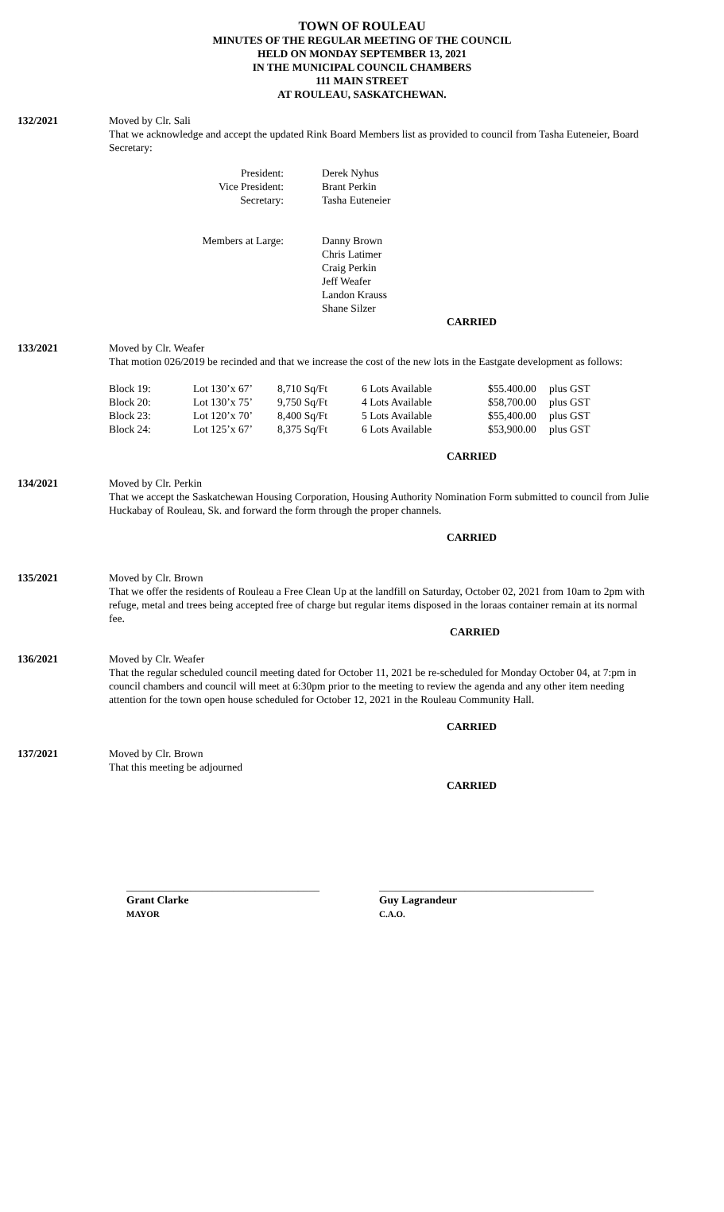TOWN OF ROULEAU
MINUTES OF THE REGULAR MEETING OF THE COUNCIL
HELD ON MONDAY SEPTEMBER 13, 2021
IN THE MUNICIPAL COUNCIL CHAMBERS
111 MAIN STREET
AT ROULEAU, SASKATCHEWAN.
132/2021 Moved by Clr. Sali
That we acknowledge and accept the updated Rink Board Members list as provided to council from Tasha Euteneier, Board Secretary:
| President: | Derek Nyhus |
| Vice President: | Brant Perkin |
| Secretary: | Tasha Euteneier |
| Members at Large: | Danny Brown Chris Latimer Craig Perkin Jeff Weafer Landon Krauss Shane Silzer |
CARRIED
133/2021 Moved by Clr. Weafer
That motion 026/2019 be recinded and that we increase the cost of the new lots in the Eastgate development as follows:
| Block 19: | Lot 130’x 67’ | 8,710 Sq/Ft | 6 Lots Available | $55.400.00 | plus GST |
| Block 20: | Lot 130’x 75’ | 9,750 Sq/Ft | 4 Lots Available | $58,700.00 | plus GST |
| Block 23: | Lot 120’x 70’ | 8,400 Sq/Ft | 5 Lots Available | $55,400.00 | plus GST |
| Block 24: | Lot 125’x 67’ | 8,375 Sq/Ft | 6 Lots Available | $53,900.00 | plus GST |
CARRIED
134/2021 Moved by Clr. Perkin
That we accept the Saskatchewan Housing Corporation, Housing Authority Nomination Form submitted to council from Julie Huckabay of Rouleau, Sk. and forward the form through the proper channels.
CARRIED
135/2021 Moved by Clr. Brown
That we offer the residents of Rouleau a Free Clean Up at the landfill on Saturday, October 02, 2021 from 10am to 2pm with refuge, metal and trees being accepted free of charge but regular items disposed in the loraas container remain at its normal fee.
CARRIED
136/2021 Moved by Clr. Weafer
That the regular scheduled council meeting dated for October 11, 2021 be re-scheduled for Monday October 04, at 7:pm in council chambers and council will meet at 6:30pm prior to the meeting to review the agenda and any other item needing attention for the town open house scheduled for October 12, 2021 in the Rouleau Community Hall.
CARRIED
137/2021 Moved by Clr. Brown
That this meeting be adjourned
CARRIED
____________________________________
Grant Clarke
MAYOR
________________________________________
Guy Lagrandeur
C.A.O.